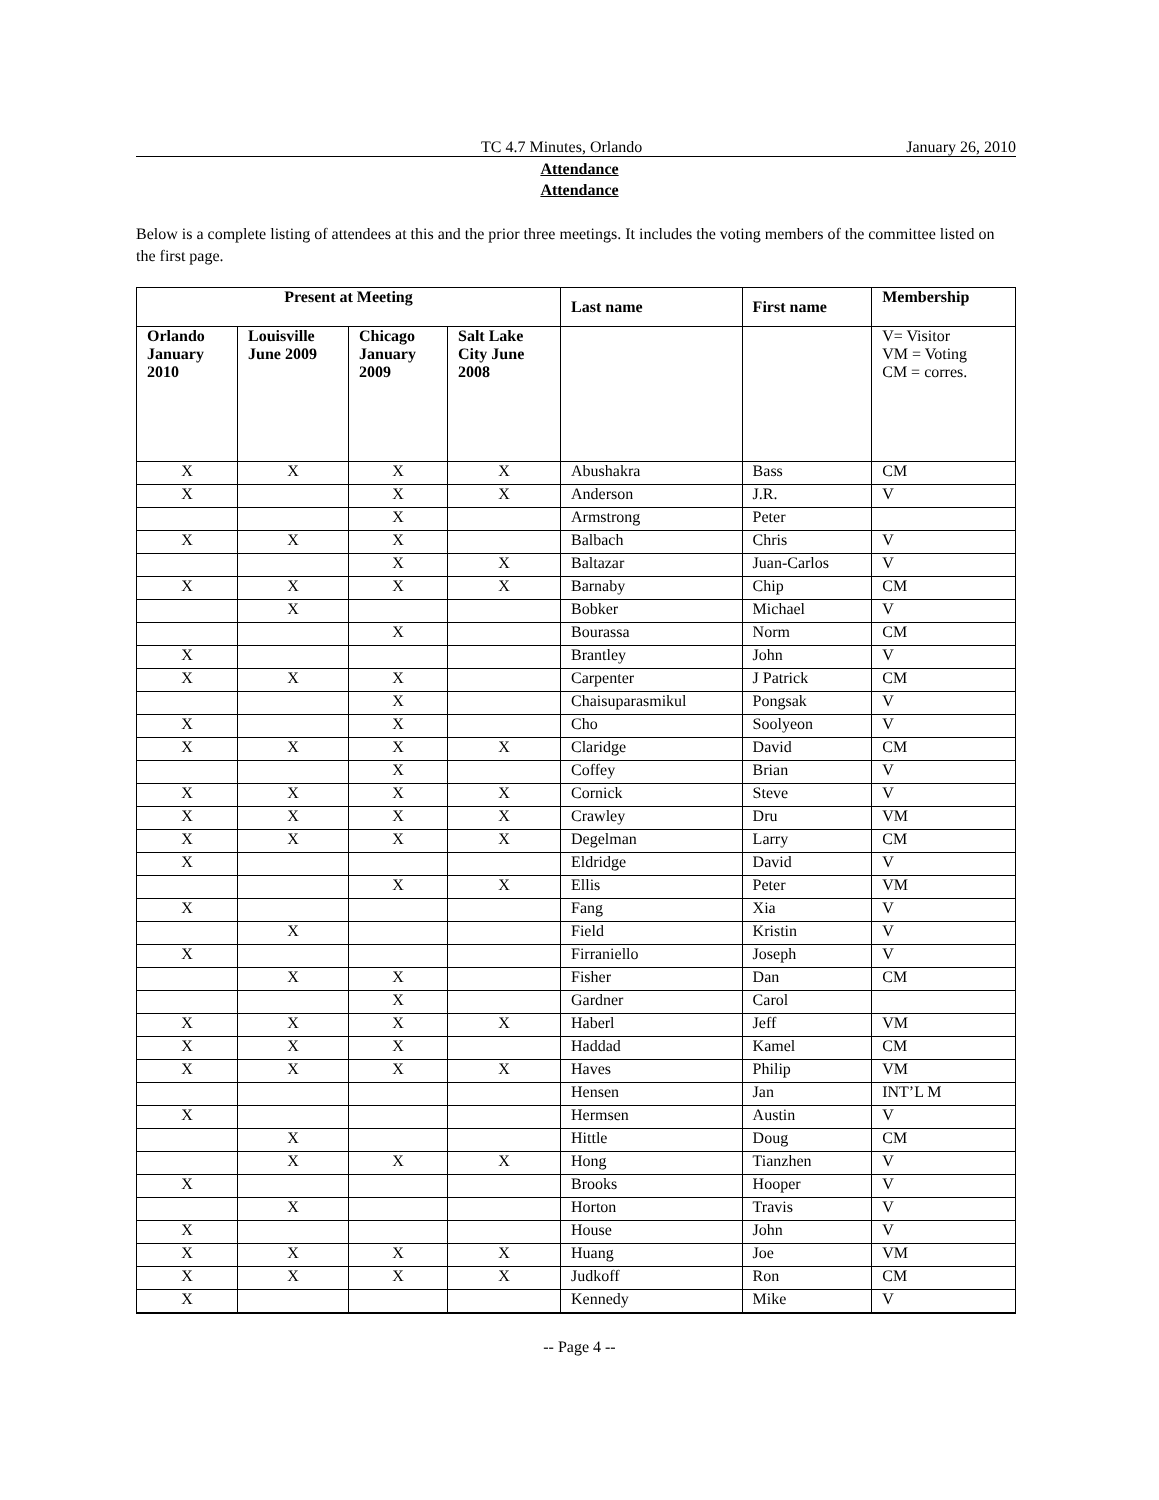TC 4.7 Minutes, Orlando January 26, 2010
Attendance
Attendance
Below is a complete listing of attendees at this and the prior three meetings. It includes the voting members of the committee listed on the first page.
| Present at Meeting | | | | Last name | First name | Membership |
| --- | --- | --- | --- | --- | --- | --- |
| Orlando January 2010 | Louisville June 2009 | Chicago January 2009 | Salt Lake City June 2008 | | | V= Visitor VM = Voting CM = corres. |
| X | X | X | X | Abushakra | Bass | CM |
| X | | X | X | Anderson | J.R. | V |
| | | X | | Armstrong | Peter | |
| X | X | X | | Balbach | Chris | V |
| | | X | X | Baltazar | Juan-Carlos | V |
| X | X | X | X | Barnaby | Chip | CM |
| | X | | | Bobker | Michael | V |
| | | X | | Bourassa | Norm | CM |
| X | | | | Brantley | John | V |
| X | X | X | | Carpenter | J Patrick | CM |
| | | X | | Chaisuparasmikul | Pongsak | V |
| X | | X | | Cho | Soolyeon | V |
| X | X | X | X | Claridge | David | CM |
| | | X | | Coffey | Brian | V |
| X | X | X | X | Cornick | Steve | V |
| X | X | X | X | Crawley | Dru | VM |
| X | X | X | X | Degelman | Larry | CM |
| X | | | | Eldridge | David | V |
| | | X | X | Ellis | Peter | VM |
| X | | | | Fang | Xia | V |
| | X | | | Field | Kristin | V |
| X | | | | Firraniello | Joseph | V |
| | X | X | | Fisher | Dan | CM |
| | | X | | Gardner | Carol | |
| X | X | X | X | Haberl | Jeff | VM |
| X | X | X | | Haddad | Kamel | CM |
| X | X | X | X | Haves | Philip | VM |
| | | | | Hensen | Jan | INT’L M |
| X | | | | Hermsen | Austin | V |
| | X | | | Hittle | Doug | CM |
| | X | X | X | Hong | Tianzhen | V |
| X | | | | Brooks | Hooper | V |
| | X | | | Horton | Travis | V |
| X | | | | House | John | V |
| X | X | X | X | Huang | Joe | VM |
| X | X | X | X | Judkoff | Ron | CM |
| X | | | | Kennedy | Mike | V |
-- Page 4 --